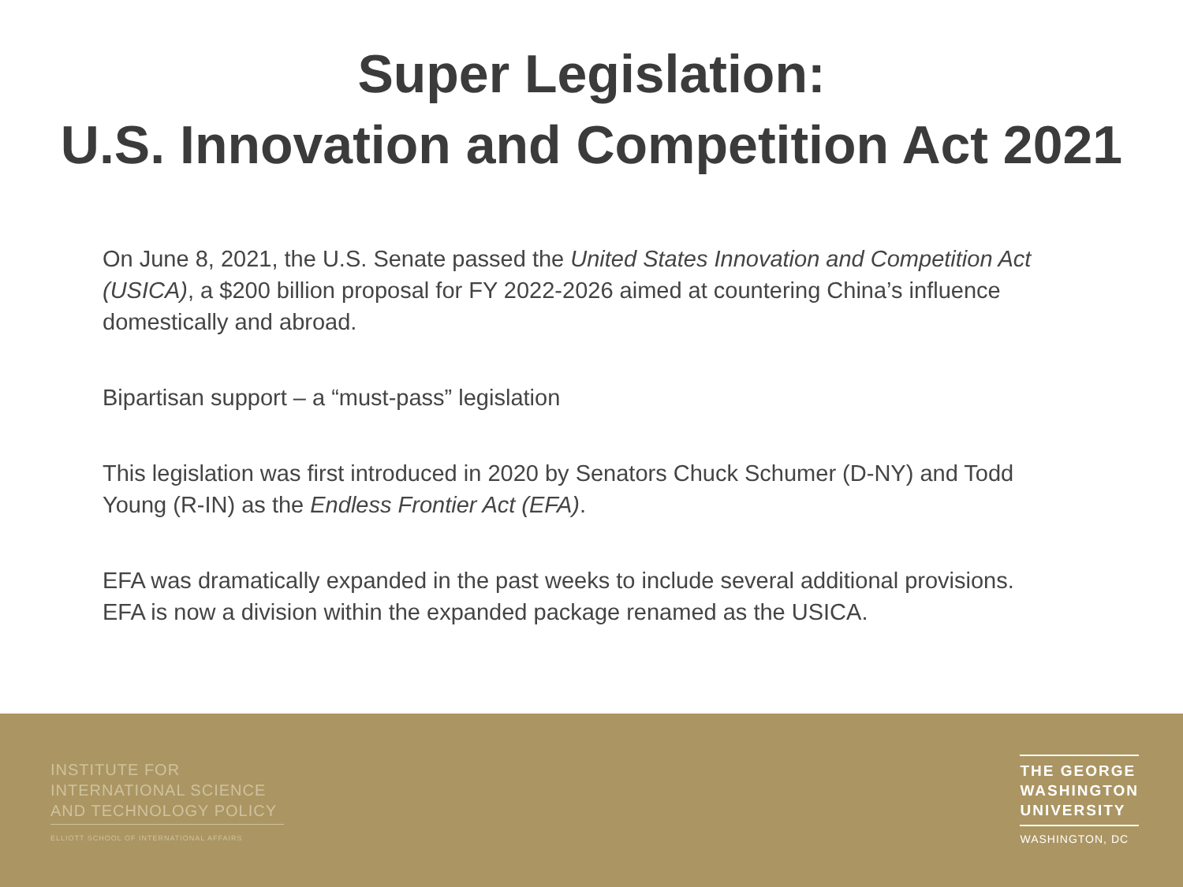Super Legislation:
U.S. Innovation and Competition Act 2021
On June 8, 2021, the U.S. Senate passed the United States Innovation and Competition Act (USICA), a $200 billion proposal for FY 2022-2026 aimed at countering China’s influence domestically and abroad.
Bipartisan support – a “must-pass” legislation
This legislation was first introduced in 2020 by Senators Chuck Schumer (D-NY) and Todd Young (R-IN) as the Endless Frontier Act (EFA).
EFA was dramatically expanded in the past weeks to include several additional provisions. EFA is now a division within the expanded package renamed as the USICA.
INSTITUTE FOR
INTERNATIONAL SCIENCE
AND TECHNOLOGY POLICY
ELLIOTT SCHOOL OF INTERNATIONAL AFFAIRS
THE GEORGE
WASHINGTON
UNIVERSITY
WASHINGTON, DC